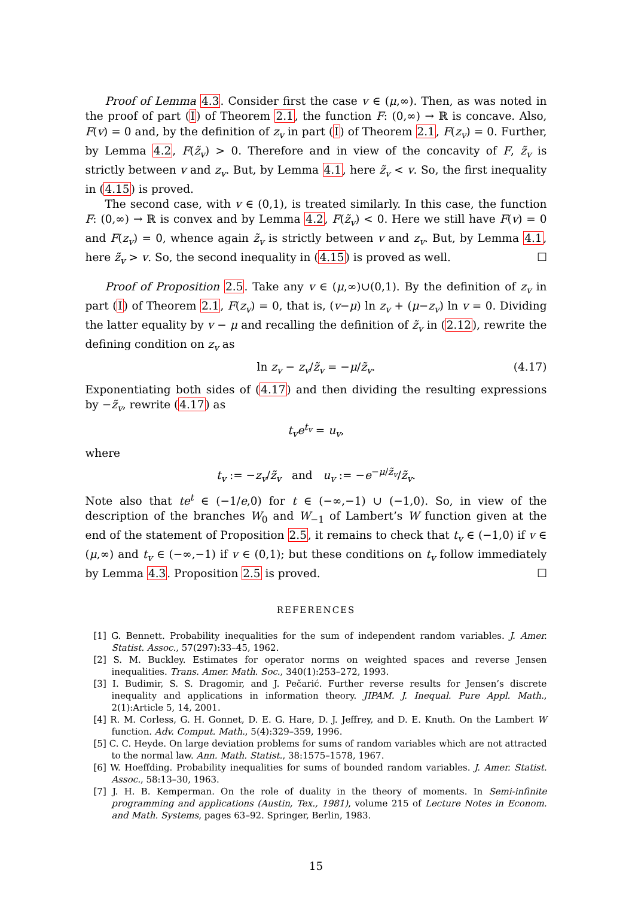Proof of Lemma 4.3. Consider first the case v ∈ (μ,∞). Then, as was noted in the proof of part (I) of Theorem 2.1, the function F: (0,∞) → ℝ is concave. Also, F(v) = 0 and, by the definition of z<sub>v</sub> in part (I) of Theorem 2.1, F(z<sub>v</sub>) = 0. Further, by Lemma 4.2, F(z̃<sub>v</sub>) > 0. Therefore and in view of the concavity of F, z̃<sub>v</sub> is strictly between v and z<sub>v</sub>. But, by Lemma 4.1, here z̃<sub>v</sub> < v. So, the first inequality in (4.15) is proved.
The second case, with v ∈ (0,1), is treated similarly. In this case, the function F: (0,∞) → ℝ is convex and by Lemma 4.2, F(z̃<sub>v</sub>) < 0. Here we still have F(v) = 0 and F(z<sub>v</sub>) = 0, whence again z̃<sub>v</sub> is strictly between v and z<sub>v</sub>. But, by Lemma 4.1, here z̃<sub>v</sub> > v. So, the second inequality in (4.15) is proved as well. ☐
Proof of Proposition 2.5. Take any v ∈ (μ,∞)∪(0,1). By the definition of z<sub>v</sub> in part (I) of Theorem 2.1, F(z<sub>v</sub>) = 0, that is, (v−μ) ln z<sub>v</sub> + (μ−z<sub>v</sub>) ln v = 0. Dividing the latter equality by v − μ and recalling the definition of z̃<sub>v</sub> in (2.12), rewrite the defining condition on z<sub>v</sub> as
ln z<sub>v</sub> − z<sub>v</sub>/z̃<sub>v</sub> = −μ/z̃<sub>v</sub>. (4.17)
Exponentiating both sides of (4.17) and then dividing the resulting expressions by −z̃<sub>v</sub>, rewrite (4.17) as
t<sub>v</sub>e<sup>t<sub>v</sub></sup> = u<sub>v</sub>,
where
t<sub>v</sub> := −z<sub>v</sub>/z̃<sub>v</sub> and u<sub>v</sub> := −e<sup>−μ/z̃<sub>v</sub></sup>/z̃<sub>v</sub>.
Note also that te<sup>t</sup> ∈ (−1/e,0) for t ∈ (−∞,−1) ∪ (−1,0). So, in view of the description of the branches W<sub>0</sub> and W<sub>−1</sub> of Lambert’s W function given at the end of the statement of Proposition 2.5, it remains to check that t<sub>v</sub> ∈ (−1,0) if v ∈ (μ,∞) and t<sub>v</sub> ∈ (−∞,−1) if v ∈ (0,1); but these conditions on t<sub>v</sub> follow immediately by Lemma 4.3. Proposition 2.5 is proved. ☐
REFERENCES
[1] G. Bennett. Probability inequalities for the sum of independent random variables. J. Amer. Statist. Assoc., 57(297):33–45, 1962.
[2] S. M. Buckley. Estimates for operator norms on weighted spaces and reverse Jensen inequalities. Trans. Amer. Math. Soc., 340(1):253–272, 1993.
[3] I. Budimir, S. S. Dragomir, and J. Pečarić. Further reverse results for Jensen’s discrete inequality and applications in information theory. JIPAM. J. Inequal. Pure Appl. Math., 2(1):Article 5, 14, 2001.
[4] R. M. Corless, G. H. Gonnet, D. E. G. Hare, D. J. Jeffrey, and D. E. Knuth. On the Lambert W function. Adv. Comput. Math., 5(4):329–359, 1996.
[5] C. C. Heyde. On large deviation problems for sums of random variables which are not attracted to the normal law. Ann. Math. Statist., 38:1575–1578, 1967.
[6] W. Hoeffding. Probability inequalities for sums of bounded random variables. J. Amer. Statist. Assoc., 58:13–30, 1963.
[7] J. H. B. Kemperman. On the role of duality in the theory of moments. In Semi-infinite programming and applications (Austin, Tex., 1981), volume 215 of Lecture Notes in Econom. and Math. Systems, pages 63–92. Springer, Berlin, 1983.
15